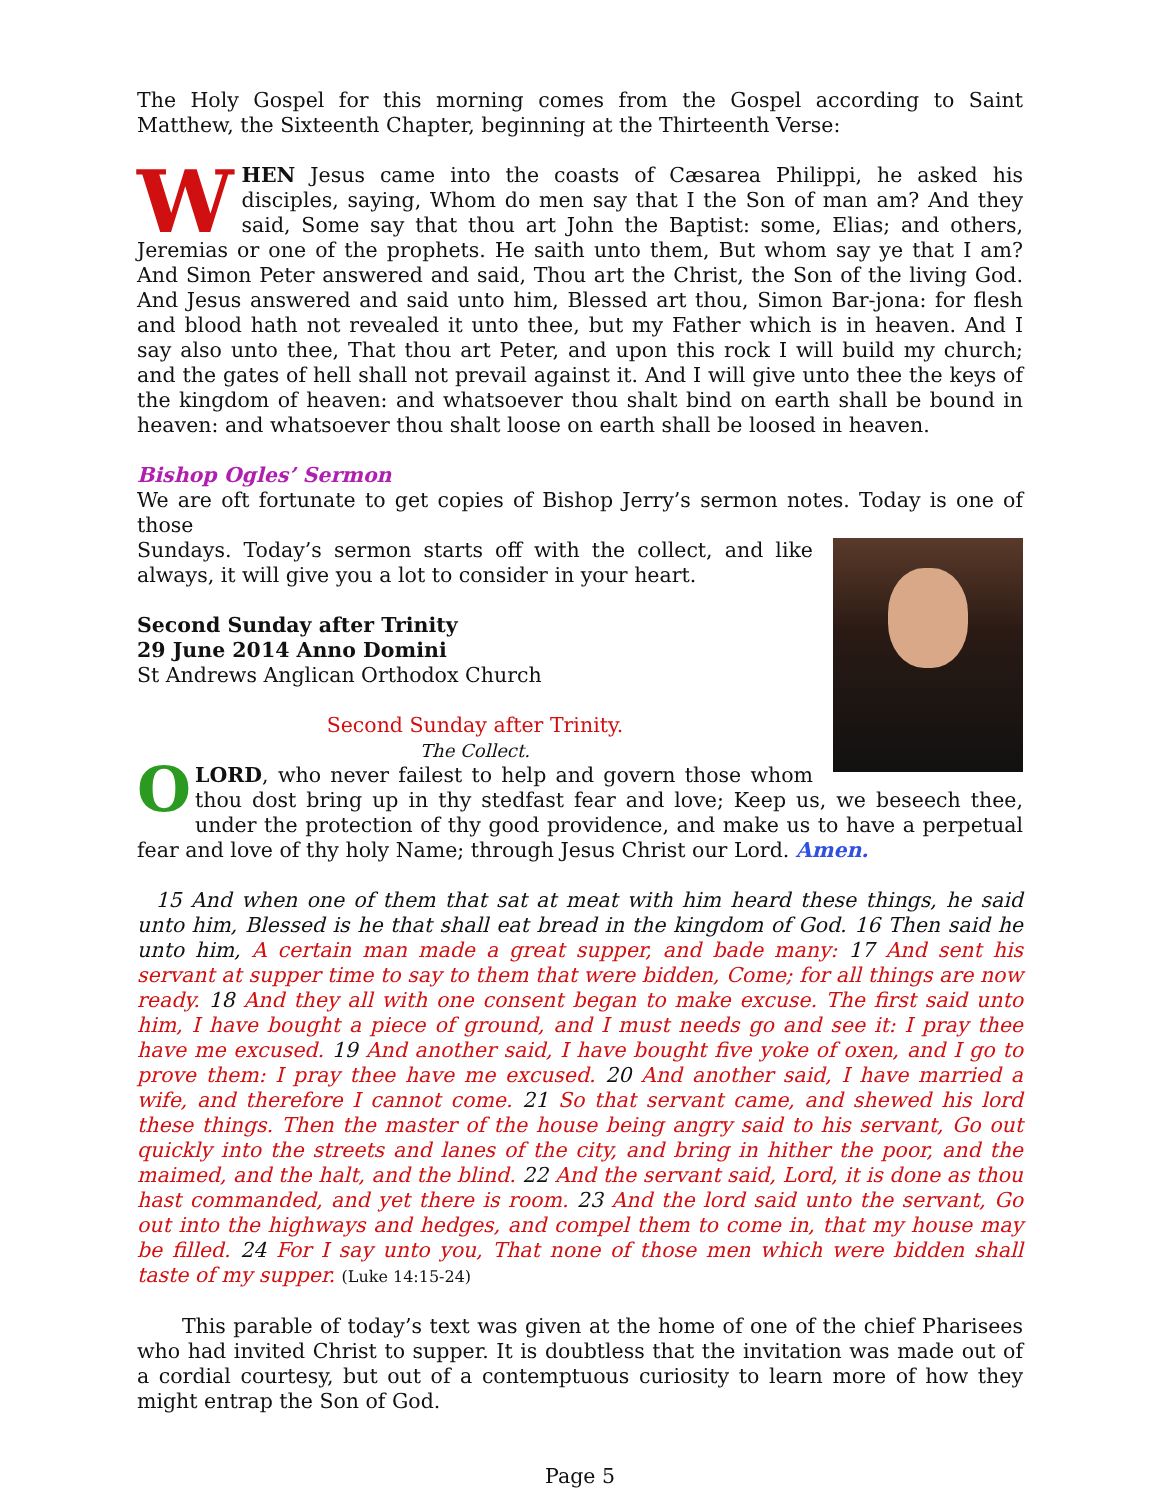The Holy Gospel for this morning comes from the Gospel according to Saint Matthew, the Sixteenth Chapter, beginning at the Thirteenth Verse:
WHEN Jesus came into the coasts of Cæsarea Philippi, he asked his disciples, saying, Whom do men say that I the Son of man am? And they said, Some say that thou art John the Baptist: some, Elias; and others, Jeremias or one of the prophets. He saith unto them, But whom say ye that I am? And Simon Peter answered and said, Thou art the Christ, the Son of the living God. And Jesus answered and said unto him, Blessed art thou, Simon Bar-jona: for flesh and blood hath not revealed it unto thee, but my Father which is in heaven. And I say also unto thee, That thou art Peter, and upon this rock I will build my church; and the gates of hell shall not prevail against it. And I will give unto thee the keys of the kingdom of heaven: and whatsoever thou shalt bind on earth shall be bound in heaven: and whatsoever thou shalt loose on earth shall be loosed in heaven.
Bishop Ogles’ Sermon
We are oft fortunate to get copies of Bishop Jerry’s sermon notes. Today is one of those
Sundays. Today’s sermon starts off with the collect, and like always, it will give you a lot to consider in your heart.
Second Sunday after Trinity
29 June 2014 Anno Domini
St Andrews Anglican Orthodox Church
Second Sunday after Trinity.
The Collect.
OLORD, who never failest to help and govern those whom thou dost bring up in thy stedfast fear and love; Keep us, we beseech thee, under the protection of thy good providence, and make us to have a perpetual fear and love of thy holy Name; through Jesus Christ our Lord. Amen.
15 And when one of them that sat at meat with him heard these things, he said unto him, Blessed is he that shall eat bread in the kingdom of God. 16 Then said he unto him, A certain man made a great supper, and bade many: 17 And sent his servant at supper time to say to them that were bidden, Come; for all things are now ready. 18 And they all with one consent began to make excuse. The first said unto him, I have bought a piece of ground, and I must needs go and see it: I pray thee have me excused. 19 And another said, I have bought five yoke of oxen, and I go to prove them: I pray thee have me excused. 20 And another said, I have married a wife, and therefore I cannot come. 21 So that servant came, and shewed his lord these things. Then the master of the house being angry said to his servant, Go out quickly into the streets and lanes of the city, and bring in hither the poor, and the maimed, and the halt, and the blind. 22 And the servant said, Lord, it is done as thou hast commanded, and yet there is room. 23 And the lord said unto the servant, Go out into the highways and hedges, and compel them to come in, that my house may be filled. 24 For I say unto you, That none of those men which were bidden shall taste of my supper. (Luke 14:15-24)
This parable of today’s text was given at the home of one of the chief Pharisees who had invited Christ to supper. It is doubtless that the invitation was made out of a cordial courtesy, but out of a contemptuous curiosity to learn more of how they might entrap the Son of God.
Page 5